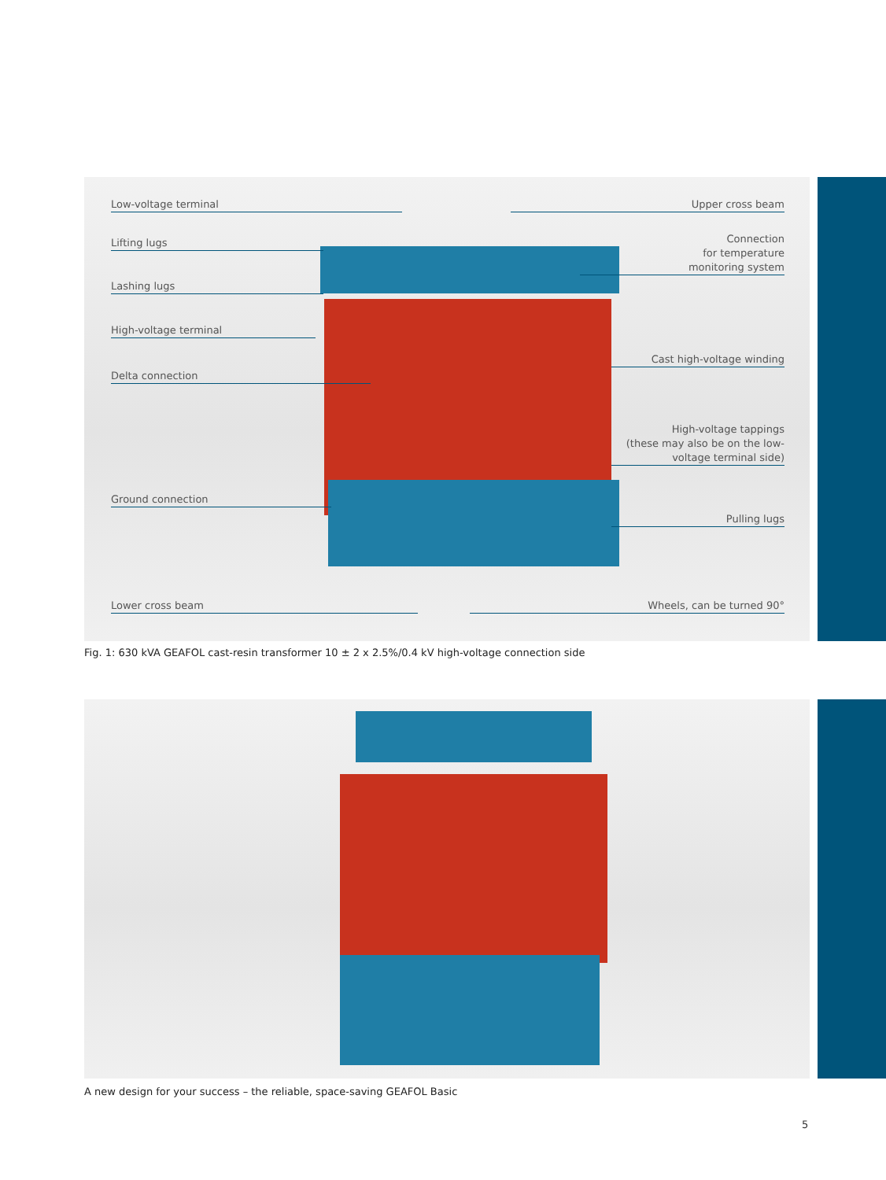Low-voltage terminal
Lifting lugs
Lashing lugs
High-voltage terminal
Delta connection
Ground connection
Lower cross beam
Upper cross beam
Connection
for temperature
monitoring system
Cast high-voltage winding
High-voltage tappings
(these may also be on the low-
voltage terminal side)
Pulling lugs
Wheels, can be turned 90°
Fig. 1: 630 kVA GEAFOL cast-resin transformer 10 ± 2 x 2.5%/0.4 kV high-voltage connection side
A new design for your success – the reliable, space-saving GEAFOL Basic
5